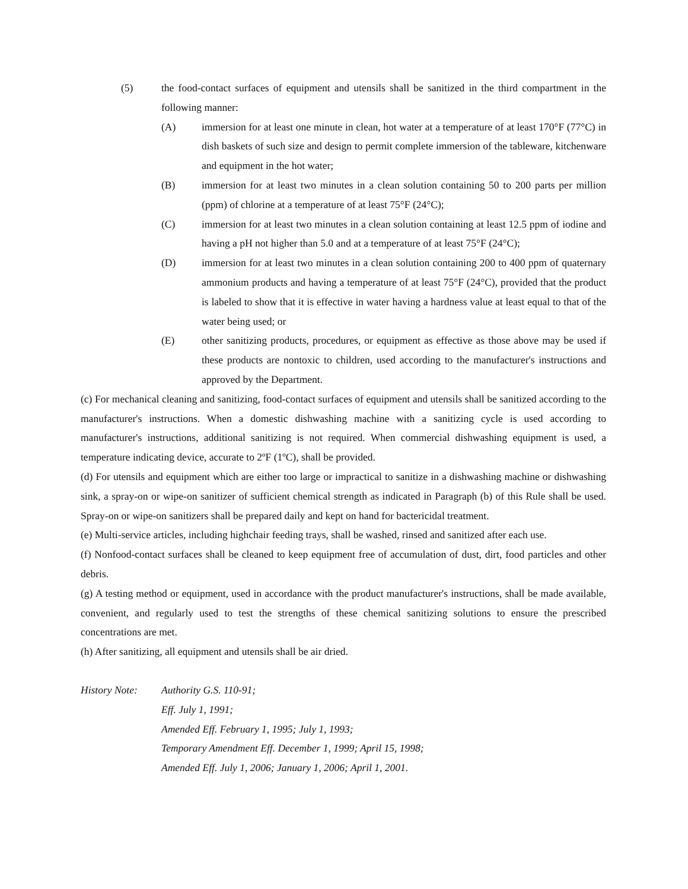(5) the food-contact surfaces of equipment and utensils shall be sanitized in the third compartment in the following manner:
(A) immersion for at least one minute in clean, hot water at a temperature of at least 170°F (77°C) in dish baskets of such size and design to permit complete immersion of the tableware, kitchenware and equipment in the hot water;
(B) immersion for at least two minutes in a clean solution containing 50 to 200 parts per million (ppm) of chlorine at a temperature of at least 75°F (24°C);
(C) immersion for at least two minutes in a clean solution containing at least 12.5 ppm of iodine and having a pH not higher than 5.0 and at a temperature of at least 75°F (24°C);
(D) immersion for at least two minutes in a clean solution containing 200 to 400 ppm of quaternary ammonium products and having a temperature of at least 75°F (24°C), provided that the product is labeled to show that it is effective in water having a hardness value at least equal to that of the water being used; or
(E) other sanitizing products, procedures, or equipment as effective as those above may be used if these products are nontoxic to children, used according to the manufacturer's instructions and approved by the Department.
(c) For mechanical cleaning and sanitizing, food-contact surfaces of equipment and utensils shall be sanitized according to the manufacturer's instructions. When a domestic dishwashing machine with a sanitizing cycle is used according to manufacturer's instructions, additional sanitizing is not required. When commercial dishwashing equipment is used, a temperature indicating device, accurate to 2ºF (1ºC), shall be provided.
(d) For utensils and equipment which are either too large or impractical to sanitize in a dishwashing machine or dishwashing sink, a spray-on or wipe-on sanitizer of sufficient chemical strength as indicated in Paragraph (b) of this Rule shall be used. Spray-on or wipe-on sanitizers shall be prepared daily and kept on hand for bactericidal treatment.
(e) Multi-service articles, including highchair feeding trays, shall be washed, rinsed and sanitized after each use.
(f) Nonfood-contact surfaces shall be cleaned to keep equipment free of accumulation of dust, dirt, food particles and other debris.
(g) A testing method or equipment, used in accordance with the product manufacturer's instructions, shall be made available, convenient, and regularly used to test the strengths of these chemical sanitizing solutions to ensure the prescribed concentrations are met.
(h) After sanitizing, all equipment and utensils shall be air dried.
History Note: Authority G.S. 110-91;
Eff. July 1, 1991;
Amended Eff. February 1, 1995; July 1, 1993;
Temporary Amendment Eff. December 1, 1999; April 15, 1998;
Amended Eff. July 1, 2006; January 1, 2006; April 1, 2001.